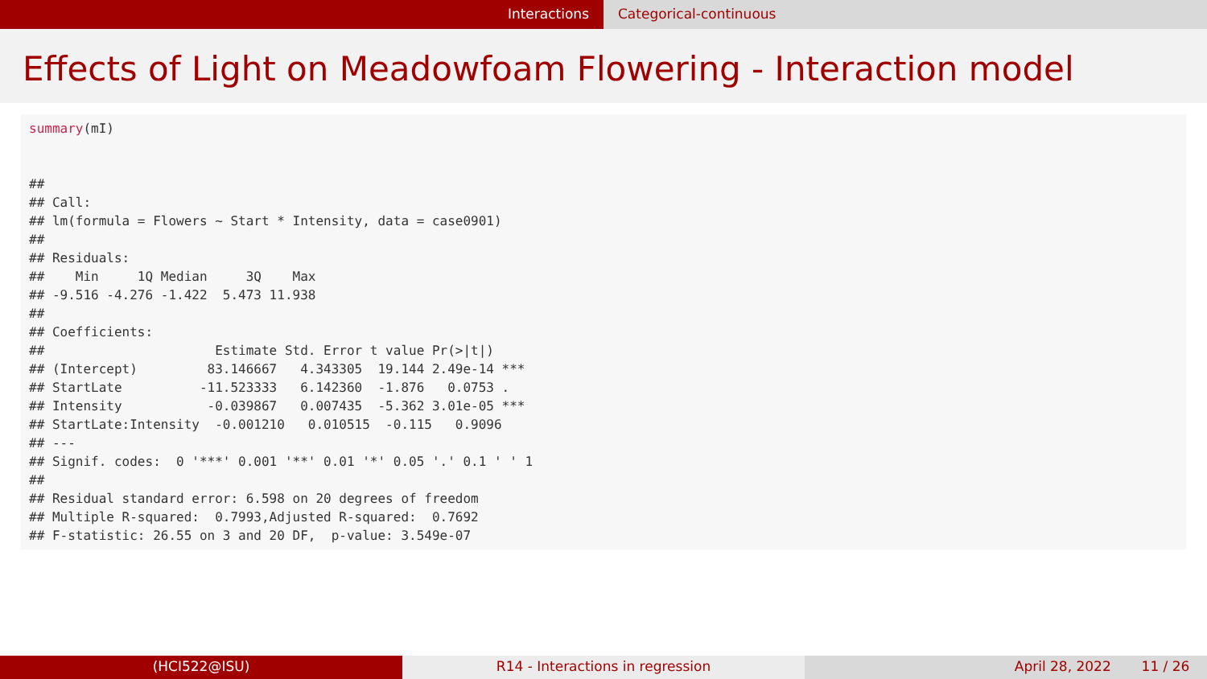Interactions Categorical-continuous
Effects of Light on Meadowfoam Flowering - Interaction model
summary(mI) ## ## Call: ## lm(formula = Flowers ~ Start * Intensity, data = case0901) ## ## Residuals: ## Min 1Q Median 3Q Max ## -9.516 -4.276 -1.422 5.473 11.938 ## ## Coefficients: ## Estimate Std. Error t value Pr(>|t|) ## (Intercept) 83.146667 4.343305 19.144 2.49e-14 *** ## StartLate -11.523333 6.142360 -1.876 0.0753 . ## Intensity -0.039867 0.007435 -5.362 3.01e-05 *** ## StartLate:Intensity -0.001210 0.010515 -0.115 0.9096 ## --- ## Signif. codes: 0 '***' 0.001 '**' 0.01 '*' 0.05 '.' 0.1 ' ' 1 ## ## Residual standard error: 6.598 on 20 degrees of freedom ## Multiple R-squared: 0.7993,Adjusted R-squared: 0.7692 ## F-statistic: 26.55 on 3 and 20 DF, p-value: 3.549e-07
(HCI522@ISU) R14 - Interactions in regression April 28, 2022 11 / 26